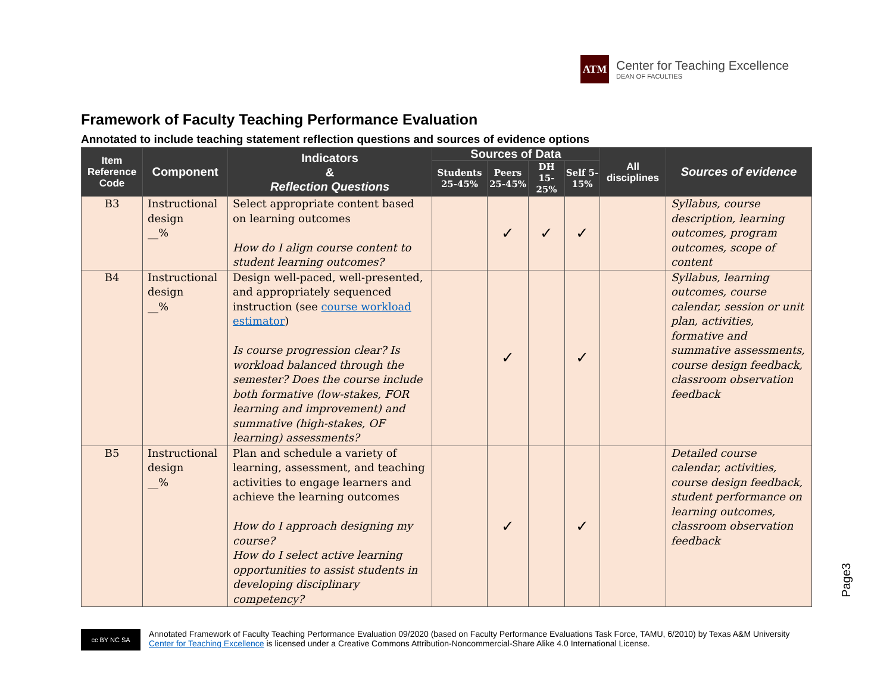ATM
Center for Teaching Excellence
DEAN OF FACULTIES
Framework of Faculty Teaching Performance Evaluation
Annotated to include teaching statement reflection questions and sources of evidence options
| Item Reference Code | Component | Indicators & Reflection Questions | Sources of Data | | | | All disciplines | Sources of evidence |
| --- | --- | --- | --- | --- | --- | --- | --- | --- |
| | | | Students 25-45% | Peers 25-45% | DH 15-25% | Self 5-15% | | |
| B3 | Instructional design __% | Select appropriate content based on learning outcomes How do I align course content to student learning outcomes? | | ✓ | ✓ | ✓ | | Syllabus, course description, learning outcomes, program outcomes, scope of content |
| B4 | Instructional design __% | Design well-paced, well-presented, and appropriately sequenced instruction (see course workload estimator ) Is course progression clear? Is workload balanced through the semester? Does the course include both formative (low-stakes, FOR learning and improvement) and summative (high-stakes, OF learning) assessments? | | ✓ | | ✓ | | Syllabus, learning outcomes, course calendar, session or unit plan, activities, formative and summative assessments, course design feedback, classroom observation feedback |
| B5 | Instructional design __% | Plan and schedule a variety of learning, assessment, and teaching activities to engage learners and achieve the learning outcomes How do I approach designing my course? How do I select active learning opportunities to assist students in developing disciplinary competency? | | ✓ | | ✓ | | Detailed course calendar, activities, course design feedback, student performance on learning outcomes, classroom observation feedback |
Page3
cc BY NC SA
Annotated Framework of Faculty Teaching Performance Evaluation 09/2020 (based on Faculty Performance Evaluations Task Force, TAMU, 6/2010) by Texas A&M University Center for Teaching Excellence is licensed under a Creative Commons Attribution-Noncommercial-Share Alike 4.0 International License.